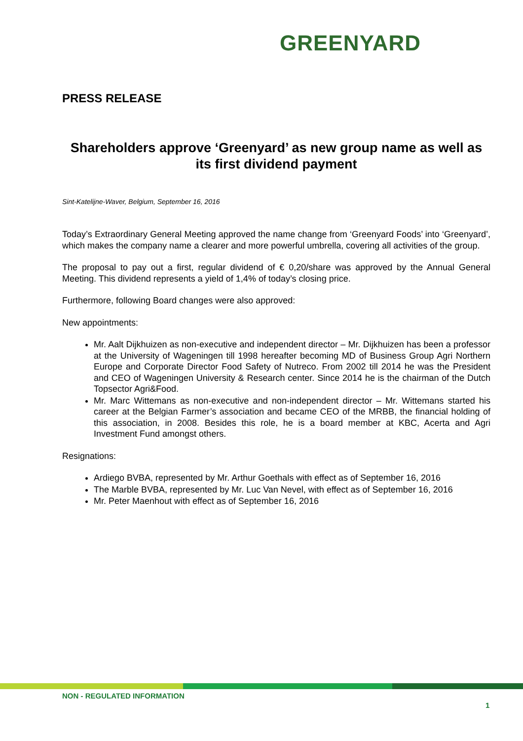GREENYARD
PRESS RELEASE
Shareholders approve ‘Greenyard’ as new group name as well as its first dividend payment
Sint-Katelijne-Waver, Belgium, September 16, 2016
Today’s Extraordinary General Meeting approved the name change from ‘Greenyard Foods’ into ‘Greenyard’, which makes the company name a clearer and more powerful umbrella, covering all activities of the group.
The proposal to pay out a first, regular dividend of € 0,20/share was approved by the Annual General Meeting. This dividend represents a yield of 1,4% of today’s closing price.
Furthermore, following Board changes were also approved:
New appointments:
Mr. Aalt Dijkhuizen as non-executive and independent director – Mr. Dijkhuizen has been a professor at the University of Wageningen till 1998 hereafter becoming MD of Business Group Agri Northern Europe and Corporate Director Food Safety of Nutreco. From 2002 till 2014 he was the President and CEO of Wageningen University & Research center. Since 2014 he is the chairman of the Dutch Topsector Agri&Food.
Mr. Marc Wittemans as non-executive and non-independent director – Mr. Wittemans started his career at the Belgian Farmer’s association and became CEO of the MRBB, the financial holding of this association, in 2008. Besides this role, he is a board member at KBC, Acerta and Agri Investment Fund amongst others.
Resignations:
Ardiego BVBA, represented by Mr. Arthur Goethals with effect as of September 16, 2016
The Marble BVBA, represented by Mr. Luc Van Nevel, with effect as of September 16, 2016
Mr. Peter Maenhout with effect as of September 16, 2016
NON - REGULATED INFORMATION
1